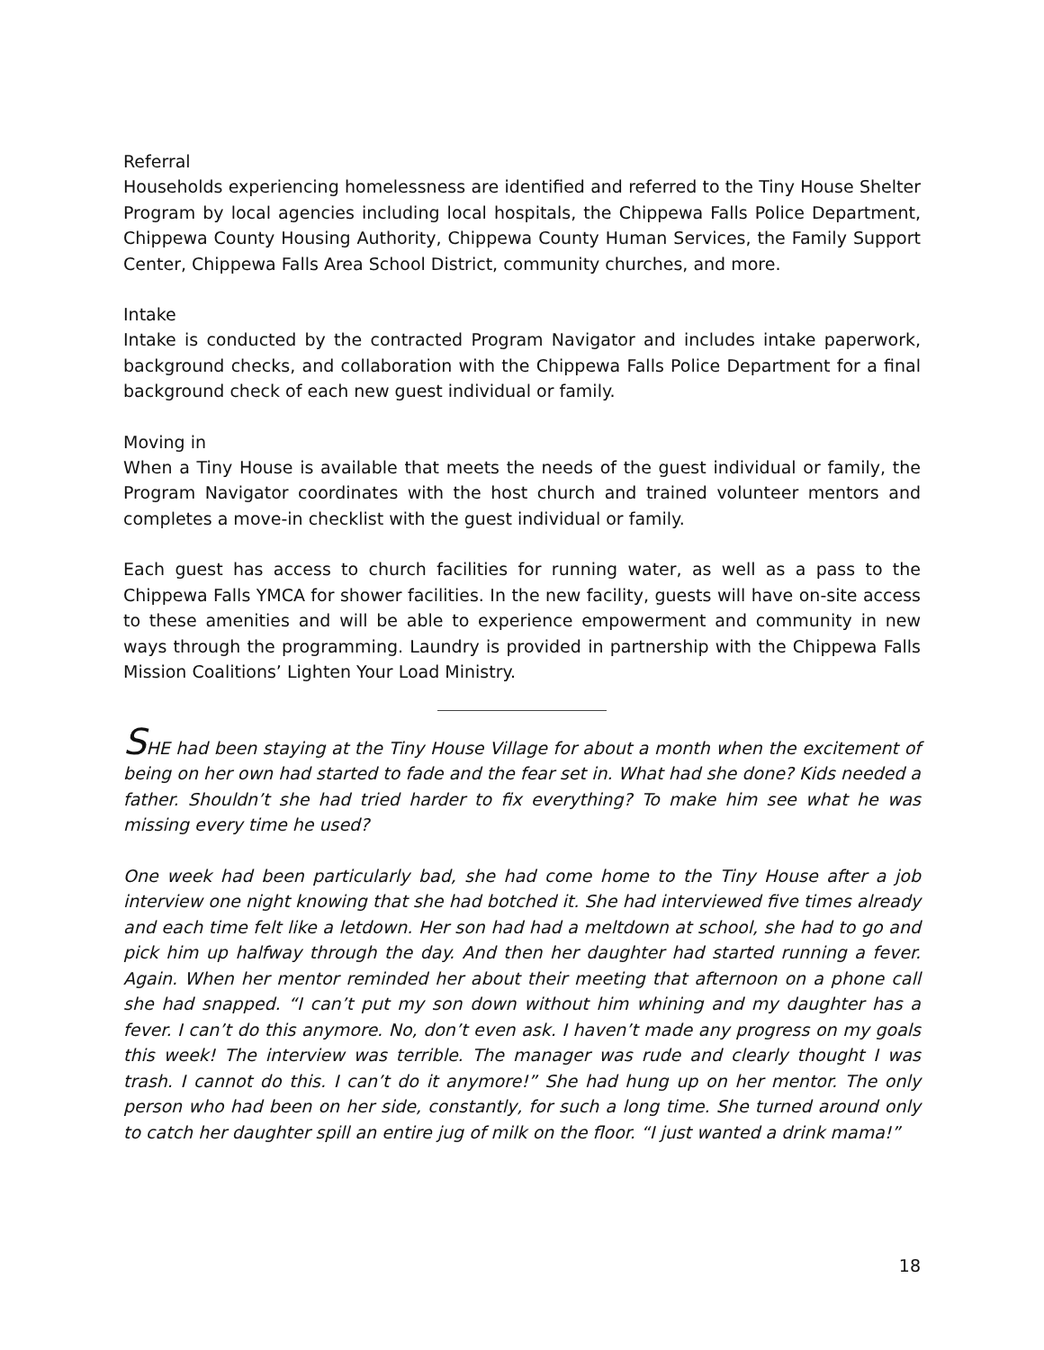Referral
Households experiencing homelessness are identified and referred to the Tiny House Shelter Program by local agencies including local hospitals, the Chippewa Falls Police Department, Chippewa County Housing Authority, Chippewa County Human Services, the Family Support Center, Chippewa Falls Area School District, community churches, and more.
Intake
Intake is conducted by the contracted Program Navigator and includes intake paperwork, background checks, and collaboration with the Chippewa Falls Police Department for a final background check of each new guest individual or family.
Moving in
When a Tiny House is available that meets the needs of the guest individual or family, the Program Navigator coordinates with the host church and trained volunteer mentors and completes a move-in checklist with the guest individual or family.
Each guest has access to church facilities for running water, as well as a pass to the Chippewa Falls YMCA for shower facilities. In the new facility, guests will have on-site access to these amenities and will be able to experience empowerment and community in new ways through the programming. Laundry is provided in partnership with the Chippewa Falls Mission Coalitions’ Lighten Your Load Ministry.
SHE had been staying at the Tiny House Village for about a month when the excitement of being on her own had started to fade and the fear set in. What had she done? Kids needed a father. Shouldn’t she had tried harder to fix everything? To make him see what he was missing every time he used?
One week had been particularly bad, she had come home to the Tiny House after a job interview one night knowing that she had botched it. She had interviewed five times already and each time felt like a letdown. Her son had had a meltdown at school, she had to go and pick him up halfway through the day. And then her daughter had started running a fever. Again. When her mentor reminded her about their meeting that afternoon on a phone call she had snapped. “I can’t put my son down without him whining and my daughter has a fever. I can’t do this anymore. No, don’t even ask. I haven’t made any progress on my goals this week! The interview was terrible. The manager was rude and clearly thought I was trash. I cannot do this. I can’t do it anymore!” She had hung up on her mentor. The only person who had been on her side, constantly, for such a long time. She turned around only to catch her daughter spill an entire jug of milk on the floor. “I just wanted a drink mama!”
18